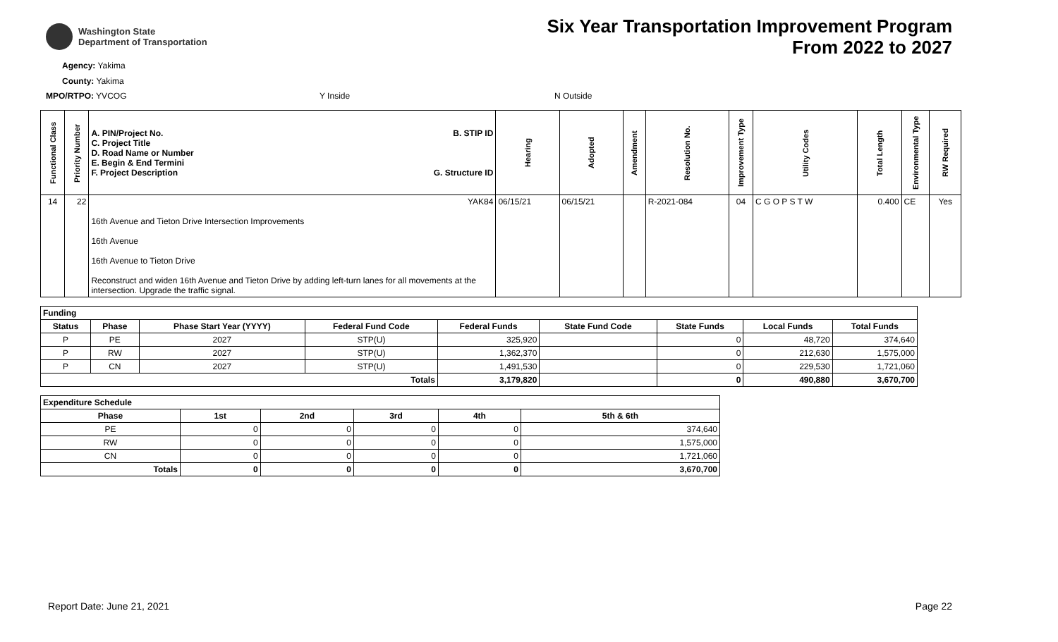Washington State
Department of Transportation
Six Year Transportation Improvement Program
From 2022 to 2027
Agency: Yakima
County: Yakima
MPO/RTPO: YVCOG Y Inside N Outside
| Functional Class | Priority Number | A. PIN/Project No. C. Project Title D. Road Name or Number E. Begin & End Termini F. Project Description B. STIP ID G. Structure ID | Hearing | Adopted | Amendment | Resolution No. | Improvement Type | Utility Codes | Total Length | Environmental Type | RW Required |
| --- | --- | --- | --- | --- | --- | --- | --- | --- | --- | --- | --- |
| 14 | 22 | YAK84 16th Avenue and Tieton Drive Intersection Improvements 16th Avenue 16th Avenue to Tieton Drive Reconstruct and widen 16th Avenue and Tieton Drive by adding left-turn lanes for all movements at the intersection. Upgrade the traffic signal. | 06/15/21 | 06/15/21 | | R-2021-084 | 04 | C G O P S T W | 0.400 | CE | Yes |
| Funding | | | | | | | | |
| --- | --- | --- | --- | --- | --- | --- | --- | --- |
| Status | Phase | Phase Start Year (YYYY) | Federal Fund Code | Federal Funds | State Fund Code | State Funds | Local Funds | Total Funds |
| P | PE | 2027 | STP(U) | 325,920 | | 0 | 48,720 | 374,640 |
| P | RW | 2027 | STP(U) | 1,362,370 | | 0 | 212,630 | 1,575,000 |
| P | CN | 2027 | STP(U) | 1,491,530 | | 0 | 229,530 | 1,721,060 |
| Totals | | | | 3,179,820 | | 0 | 490,880 | 3,670,700 |
| Expenditure Schedule | | | | | |
| --- | --- | --- | --- | --- | --- |
| Phase | 1st | 2nd | 3rd | 4th | 5th & 6th |
| PE | 0 | 0 | 0 | 0 | 374,640 |
| RW | 0 | 0 | 0 | 0 | 1,575,000 |
| CN | 0 | 0 | 0 | 0 | 1,721,060 |
| Totals | 0 | 0 | 0 | 0 | 3,670,700 |
Report Date: June 21, 2021 Page 22